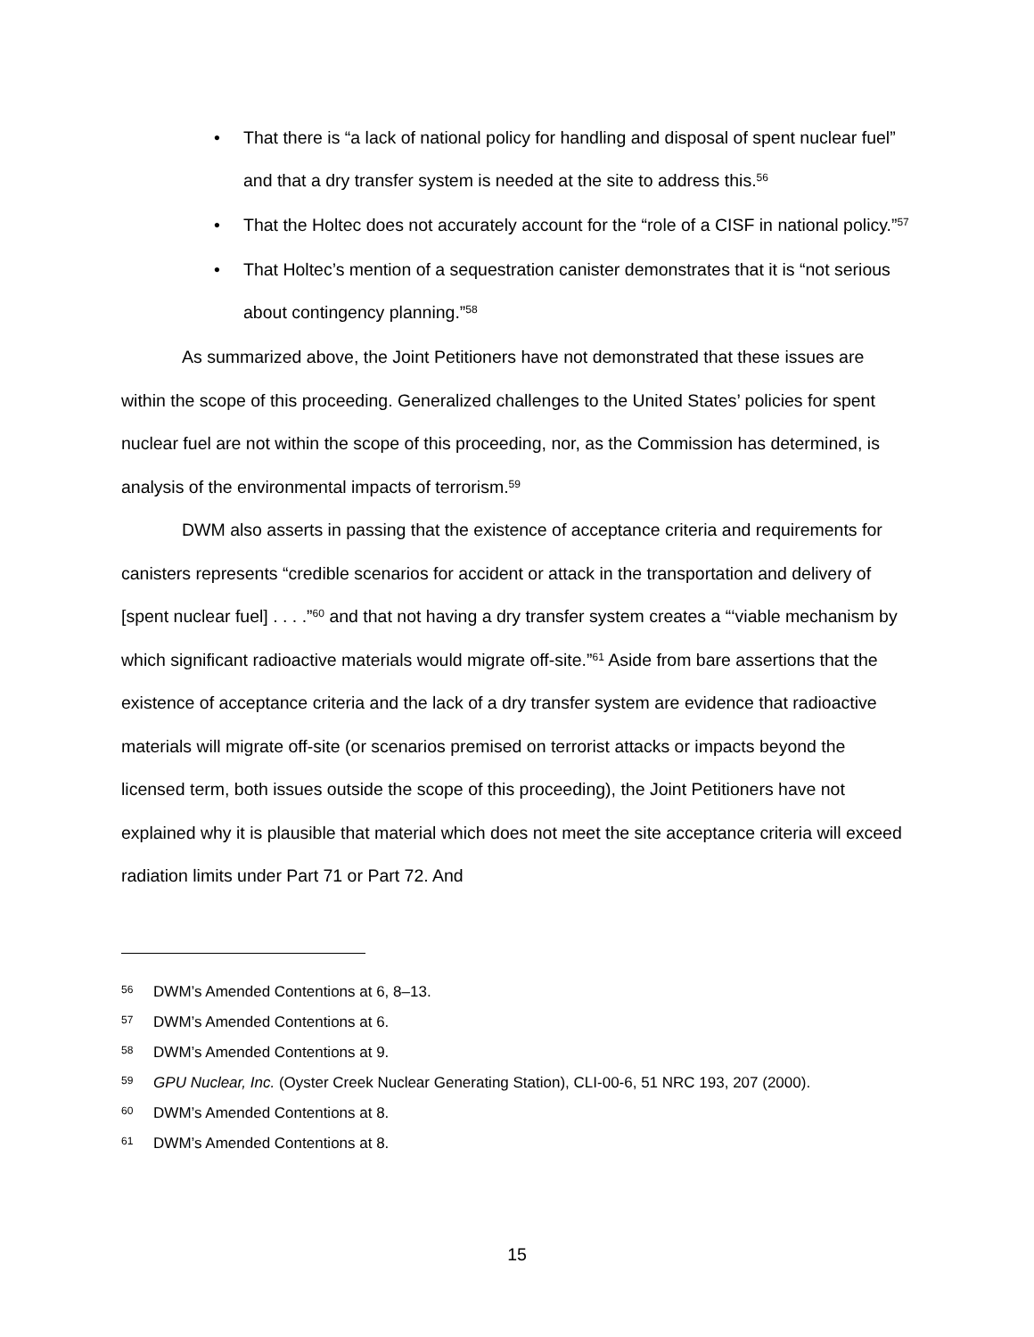• That there is “a lack of national policy for handling and disposal of spent nuclear fuel” and that a dry transfer system is needed at the site to address this.<sup>56</sup>
• That the Holtec does not accurately account for the “role of a CISF in national policy.”<sup>57</sup>
• That Holtec’s mention of a sequestration canister demonstrates that it is “not serious about contingency planning.”<sup>58</sup>
As summarized above, the Joint Petitioners have not demonstrated that these issues are within the scope of this proceeding. Generalized challenges to the United States’ policies for spent nuclear fuel are not within the scope of this proceeding, nor, as the Commission has determined, is analysis of the environmental impacts of terrorism.<sup>59</sup>
DWM also asserts in passing that the existence of acceptance criteria and requirements for canisters represents “credible scenarios for accident or attack in the transportation and delivery of [spent nuclear fuel] . . . .”<sup>60</sup> and that not having a dry transfer system creates a “‘viable mechanism by which significant radioactive materials would migrate off-site.”<sup>61</sup> Aside from bare assertions that the existence of acceptance criteria and the lack of a dry transfer system are evidence that radioactive materials will migrate off-site (or scenarios premised on terrorist attacks or impacts beyond the licensed term, both issues outside the scope of this proceeding), the Joint Petitioners have not explained why it is plausible that material which does not meet the site acceptance criteria will exceed radiation limits under Part 71 or Part 72. And
<sup>56</sup> DWM’s Amended Contentions at 6, 8–13.
<sup>57</sup> DWM’s Amended Contentions at 6.
<sup>58</sup> DWM’s Amended Contentions at 9.
<sup>59</sup> GPU Nuclear, Inc. (Oyster Creek Nuclear Generating Station), CLI-00-6, 51 NRC 193, 207 (2000).
<sup>60</sup> DWM’s Amended Contentions at 8.
<sup>61</sup> DWM’s Amended Contentions at 8.
15